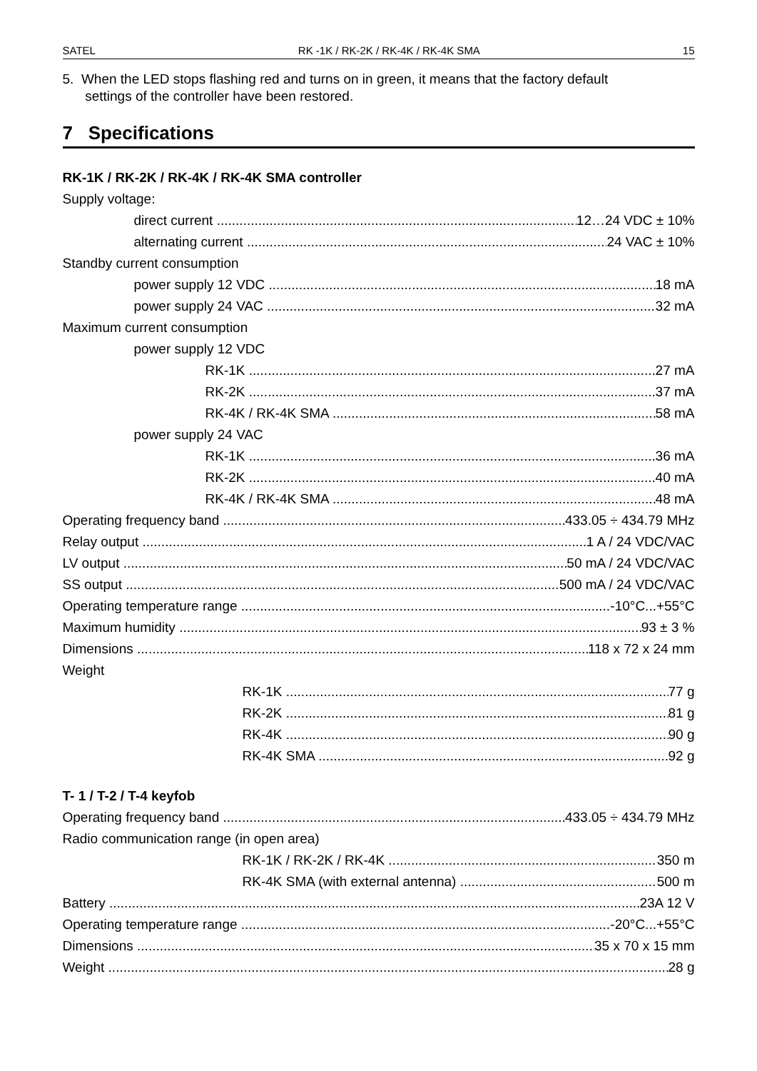SATEL RK -1K / RK-2K / RK-4K / RK-4K SMA 15
5. When the LED stops flashing red and turns on in green, it means that the factory default
settings of the controller have been restored.
7 Specifications
RK-1K / RK-2K / RK-4K / RK-4K SMA controller
Supply voltage:
direct current 12…24 VDC ± 10%
alternating current 24 VAC ± 10%
Standby current consumption
power supply 12 VDC 18 mA
power supply 24 VAC 32 mA
Maximum current consumption
power supply 12 VDC
RK-1K 27 mA
RK-2K 37 mA
RK-4K / RK-4K SMA 58 mA
power supply 24 VAC
RK-1K 36 mA
RK-2K 40 mA
RK-4K / RK-4K SMA 48 mA
Operating frequency band 433.05 ÷ 434.79 MHz
Relay output 1 A / 24 VDC/VAC
LV output 50 mA / 24 VDC/VAC
SS output 500 mA / 24 VDC/VAC
Operating temperature range -10°C...+55°C
Maximum humidity 93 ± 3 %
Dimensions 118 x 72 x 24 mm
Weight
RK-1K 77 g
RK-2K 81 g
RK-4K 90 g
RK-4K SMA 92 g
T- 1 / T-2 / T-4 keyfob
Operating frequency band 433.05 ÷ 434.79 MHz
Radio communication range (in open area)
RK-1K / RK-2K / RK-4K 350 m
RK-4K SMA (with external antenna) 500 m
Battery 23A 12 V
Operating temperature range -20°C...+55°C
Dimensions 35 x 70 x 15 mm
Weight 28 g